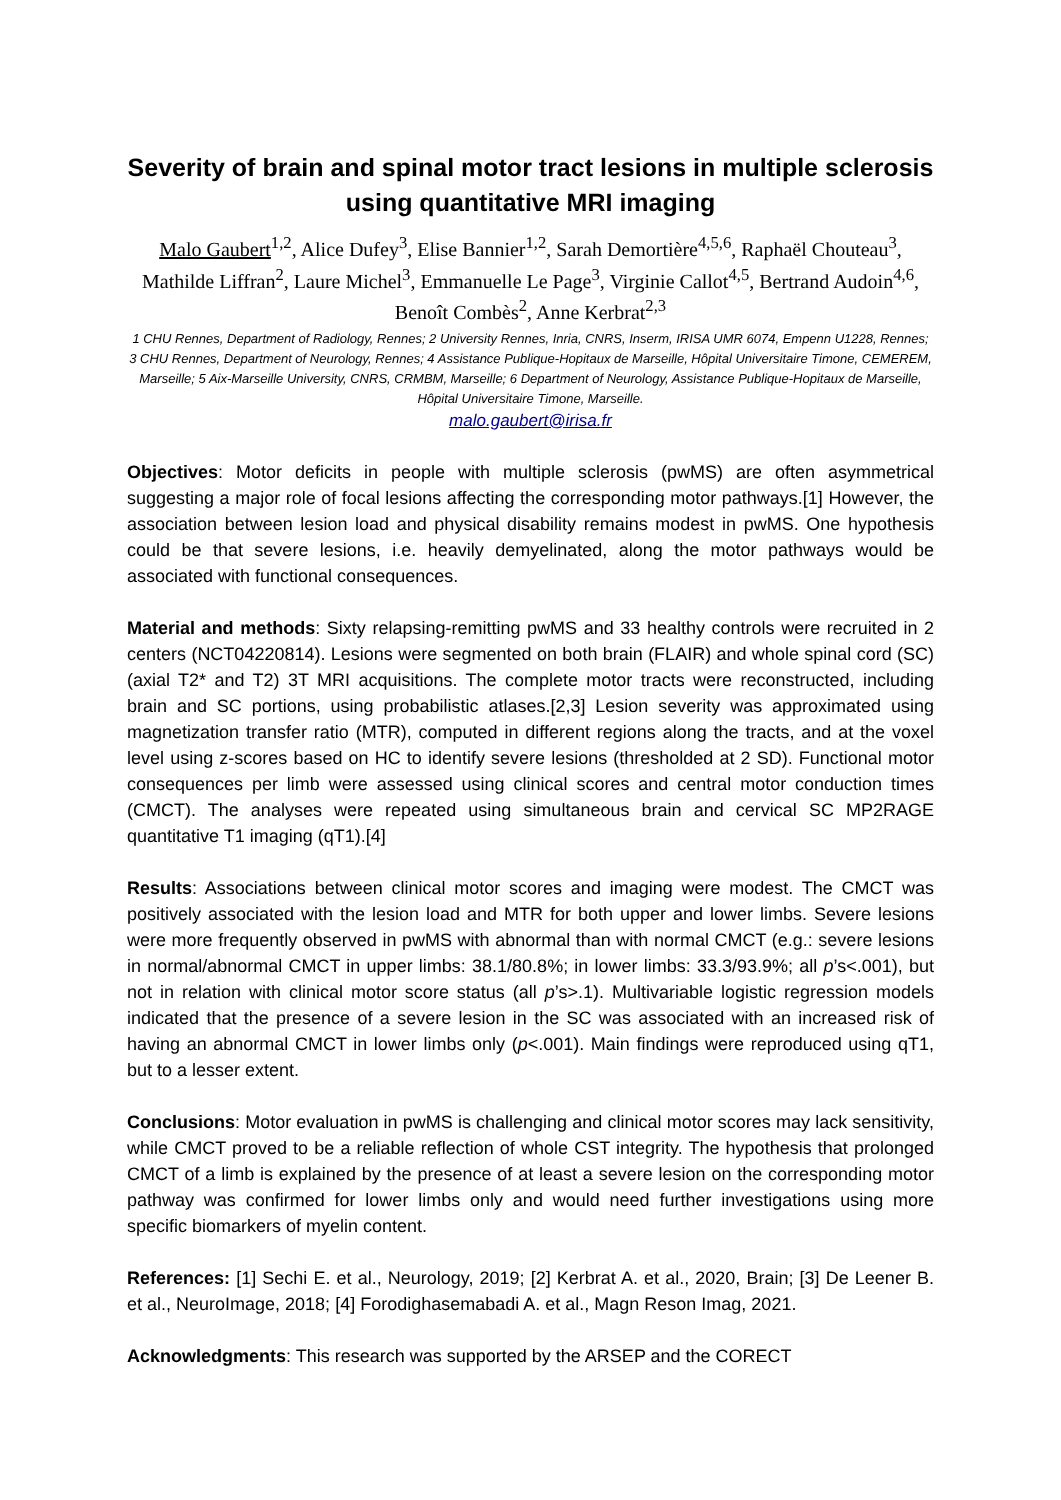Severity of brain and spinal motor tract lesions in multiple sclerosis using quantitative MRI imaging
Malo Gaubert<sup>1,2</sup>, Alice Dufey<sup>3</sup>, Elise Bannier<sup>1,2</sup>, Sarah Demortière<sup>4,5,6</sup>, Raphaël Chouteau<sup>3</sup>, Mathilde Liffran<sup>2</sup>, Laure Michel<sup>3</sup>, Emmanuelle Le Page<sup>3</sup>, Virginie Callot<sup>4,5</sup>, Bertrand Audoin<sup>4,6</sup>, Benoît Combès<sup>2</sup>, Anne Kerbrat<sup>2,3</sup>
1 CHU Rennes, Department of Radiology, Rennes; 2 University Rennes, Inria, CNRS, Inserm, IRISA UMR 6074, Empenn U1228, Rennes; 3 CHU Rennes, Department of Neurology, Rennes; 4 Assistance Publique-Hopitaux de Marseille, Hôpital Universitaire Timone, CEMEREM, Marseille; 5 Aix-Marseille University, CNRS, CRMBM, Marseille; 6 Department of Neurology, Assistance Publique-Hopitaux de Marseille, Hôpital Universitaire Timone, Marseille.
malo.gaubert@irisa.fr
Objectives: Motor deficits in people with multiple sclerosis (pwMS) are often asymmetrical suggesting a major role of focal lesions affecting the corresponding motor pathways.[1] However, the association between lesion load and physical disability remains modest in pwMS. One hypothesis could be that severe lesions, i.e. heavily demyelinated, along the motor pathways would be associated with functional consequences.
Material and methods: Sixty relapsing-remitting pwMS and 33 healthy controls were recruited in 2 centers (NCT04220814). Lesions were segmented on both brain (FLAIR) and whole spinal cord (SC)(axial T2* and T2) 3T MRI acquisitions. The complete motor tracts were reconstructed, including brain and SC portions, using probabilistic atlases.[2,3] Lesion severity was approximated using magnetization transfer ratio (MTR), computed in different regions along the tracts, and at the voxel level using z-scores based on HC to identify severe lesions (thresholded at 2 SD). Functional motor consequences per limb were assessed using clinical scores and central motor conduction times (CMCT). The analyses were repeated using simultaneous brain and cervical SC MP2RAGE quantitative T1 imaging (qT1).[4]
Results: Associations between clinical motor scores and imaging were modest. The CMCT was positively associated with the lesion load and MTR for both upper and lower limbs. Severe lesions were more frequently observed in pwMS with abnormal than with normal CMCT (e.g.: severe lesions in normal/abnormal CMCT in upper limbs: 38.1/80.8%; in lower limbs: 33.3/93.9%; all p’s<.001), but not in relation with clinical motor score status (all p’s>.1). Multivariable logistic regression models indicated that the presence of a severe lesion in the SC was associated with an increased risk of having an abnormal CMCT in lower limbs only (p<.001). Main findings were reproduced using qT1, but to a lesser extent.
Conclusions: Motor evaluation in pwMS is challenging and clinical motor scores may lack sensitivity, while CMCT proved to be a reliable reflection of whole CST integrity. The hypothesis that prolonged CMCT of a limb is explained by the presence of at least a severe lesion on the corresponding motor pathway was confirmed for lower limbs only and would need further investigations using more specific biomarkers of myelin content.
References: [1] Sechi E. et al., Neurology, 2019; [2] Kerbrat A. et al., 2020, Brain; [3] De Leener B. et al., NeuroImage, 2018; [4] Forodighasemabadi A. et al., Magn Reson Imag, 2021.
Acknowledgments: This research was supported by the ARSEP and the CORECT